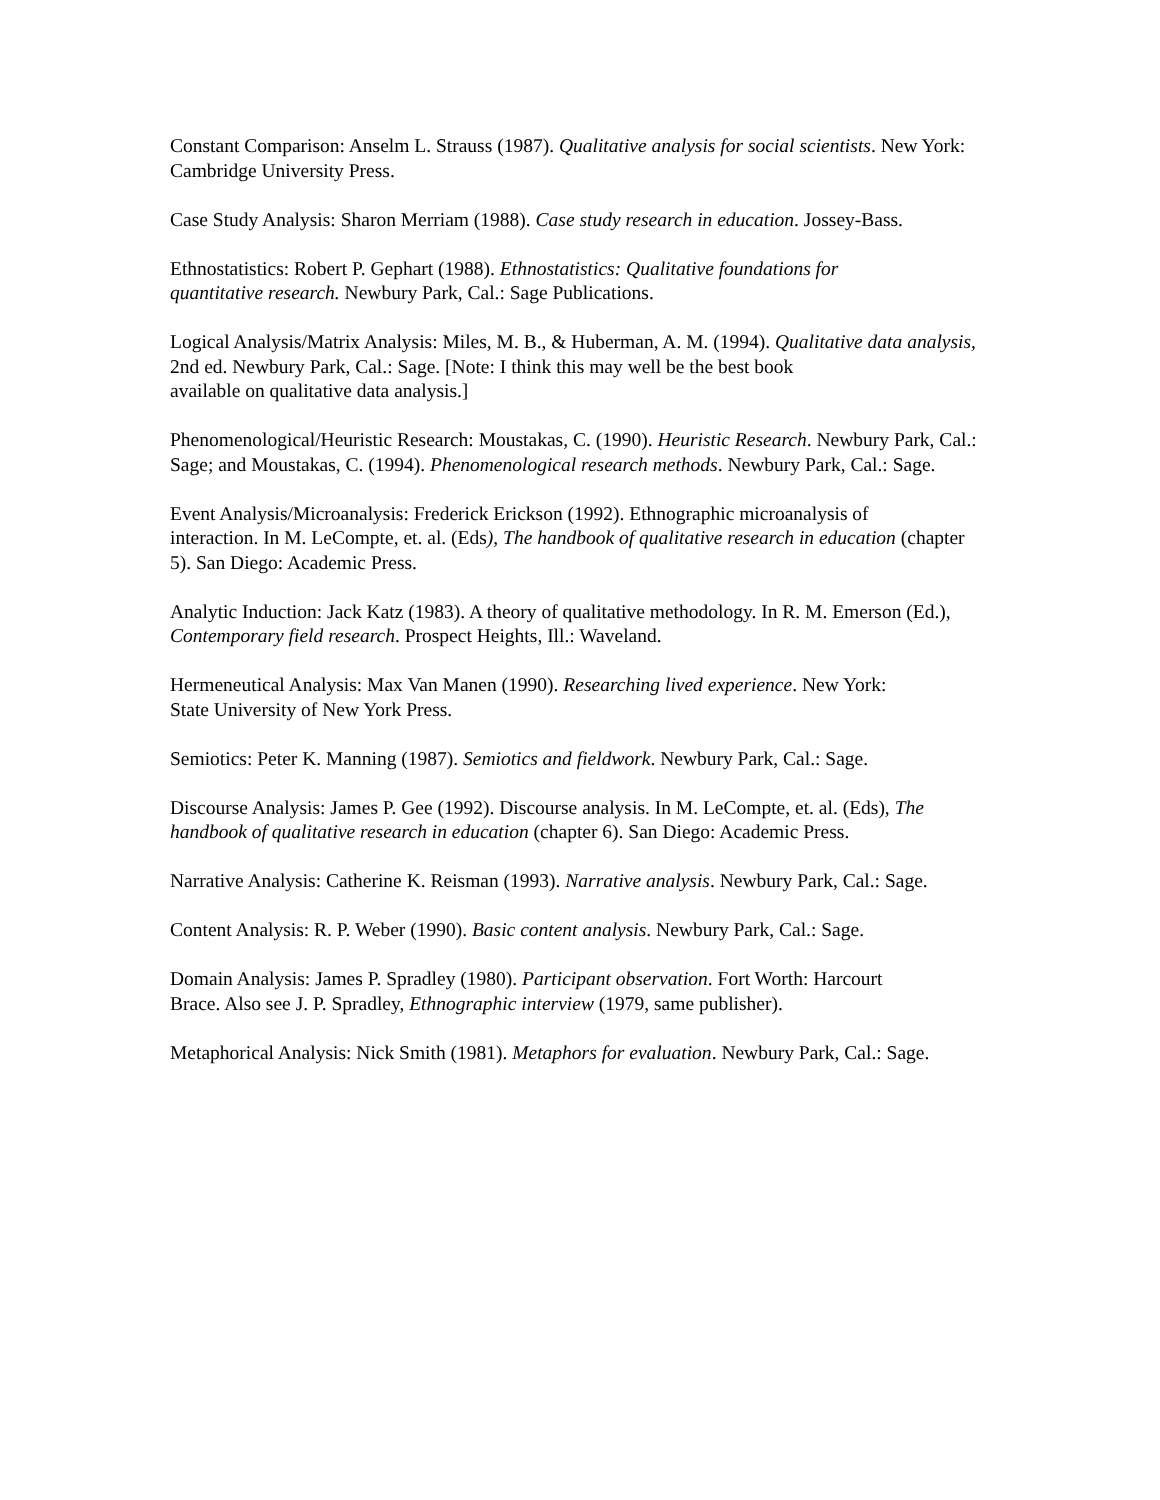Constant Comparison: Anselm L. Strauss (1987). Qualitative analysis for social scientists. New York: Cambridge University Press.
Case Study Analysis: Sharon Merriam (1988). Case study research in education. Jossey-Bass.
Ethnostatistics: Robert P. Gephart (1988). Ethnostatistics: Qualitative foundations for
quantitative research. Newbury Park, Cal.: Sage Publications.
Logical Analysis/Matrix Analysis: Miles, M. B., & Huberman, A. M. (1994). Qualitative data analysis, 2nd ed. Newbury Park, Cal.: Sage. [Note: I think this may well be the best book
available on qualitative data analysis.]
Phenomenological/Heuristic Research: Moustakas, C. (1990). Heuristic Research. Newbury Park, Cal.: Sage; and Moustakas, C. (1994). Phenomenological research methods. Newbury Park, Cal.: Sage.
Event Analysis/Microanalysis: Frederick Erickson (1992). Ethnographic microanalysis of
interaction. In M. LeCompte, et. al. (Eds), The handbook of qualitative research in education (chapter 5). San Diego: Academic Press.
Analytic Induction: Jack Katz (1983). A theory of qualitative methodology. In R. M. Emerson (Ed.), Contemporary field research. Prospect Heights, Ill.: Waveland.
Hermeneutical Analysis: Max Van Manen (1990). Researching lived experience. New York:
State University of New York Press.
Semiotics: Peter K. Manning (1987). Semiotics and fieldwork. Newbury Park, Cal.: Sage.
Discourse Analysis: James P. Gee (1992). Discourse analysis. In M. LeCompte, et. al. (Eds), The handbook of qualitative research in education (chapter 6). San Diego: Academic Press.
Narrative Analysis: Catherine K. Reisman (1993). Narrative analysis. Newbury Park, Cal.: Sage.
Content Analysis: R. P. Weber (1990). Basic content analysis. Newbury Park, Cal.: Sage.
Domain Analysis: James P. Spradley (1980). Participant observation. Fort Worth: Harcourt
Brace. Also see J. P. Spradley, Ethnographic interview (1979, same publisher).
Metaphorical Analysis: Nick Smith (1981). Metaphors for evaluation. Newbury Park, Cal.: Sage.